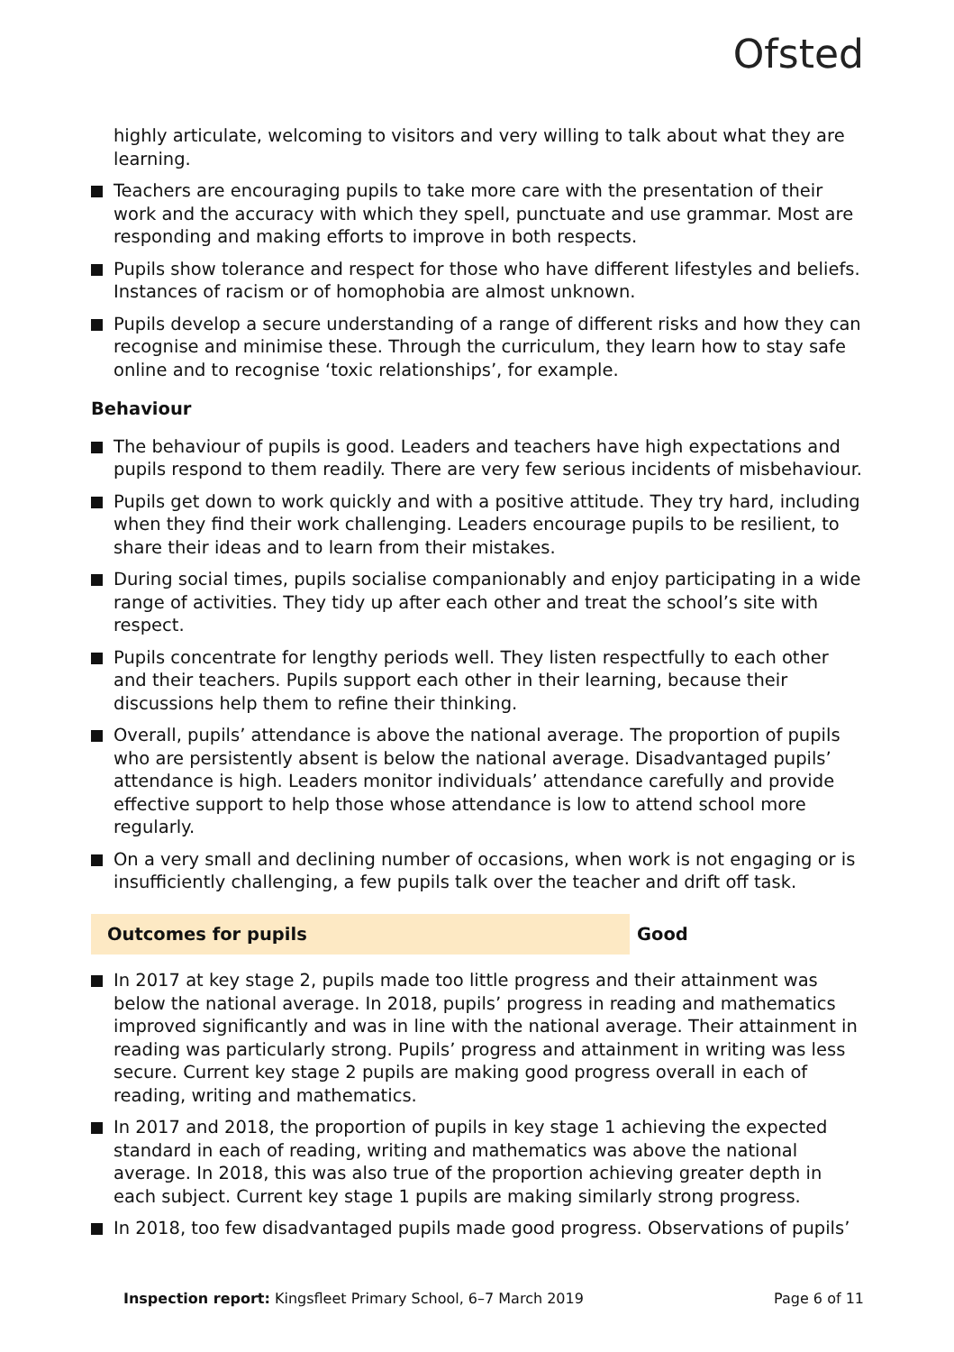Ofsted
highly articulate, welcoming to visitors and very willing to talk about what they are learning.
Teachers are encouraging pupils to take more care with the presentation of their work and the accuracy with which they spell, punctuate and use grammar. Most are responding and making efforts to improve in both respects.
Pupils show tolerance and respect for those who have different lifestyles and beliefs. Instances of racism or of homophobia are almost unknown.
Pupils develop a secure understanding of a range of different risks and how they can recognise and minimise these. Through the curriculum, they learn how to stay safe online and to recognise ‘toxic relationships’, for example.
Behaviour
The behaviour of pupils is good. Leaders and teachers have high expectations and pupils respond to them readily. There are very few serious incidents of misbehaviour.
Pupils get down to work quickly and with a positive attitude. They try hard, including when they find their work challenging. Leaders encourage pupils to be resilient, to share their ideas and to learn from their mistakes.
During social times, pupils socialise companionably and enjoy participating in a wide range of activities. They tidy up after each other and treat the school’s site with respect.
Pupils concentrate for lengthy periods well. They listen respectfully to each other and their teachers. Pupils support each other in their learning, because their discussions help them to refine their thinking.
Overall, pupils’ attendance is above the national average. The proportion of pupils who are persistently absent is below the national average. Disadvantaged pupils’ attendance is high. Leaders monitor individuals’ attendance carefully and provide effective support to help those whose attendance is low to attend school more regularly.
On a very small and declining number of occasions, when work is not engaging or is insufficiently challenging, a few pupils talk over the teacher and drift off task.
Outcomes for pupils Good
In 2017 at key stage 2, pupils made too little progress and their attainment was below the national average. In 2018, pupils’ progress in reading and mathematics improved significantly and was in line with the national average. Their attainment in reading was particularly strong. Pupils’ progress and attainment in writing was less secure. Current key stage 2 pupils are making good progress overall in each of reading, writing and mathematics.
In 2017 and 2018, the proportion of pupils in key stage 1 achieving the expected standard in each of reading, writing and mathematics was above the national average. In 2018, this was also true of the proportion achieving greater depth in each subject. Current key stage 1 pupils are making similarly strong progress.
In 2018, too few disadvantaged pupils made good progress. Observations of pupils’
Inspection report: Kingsfleet Primary School, 6–7 March 2019 Page 6 of 11